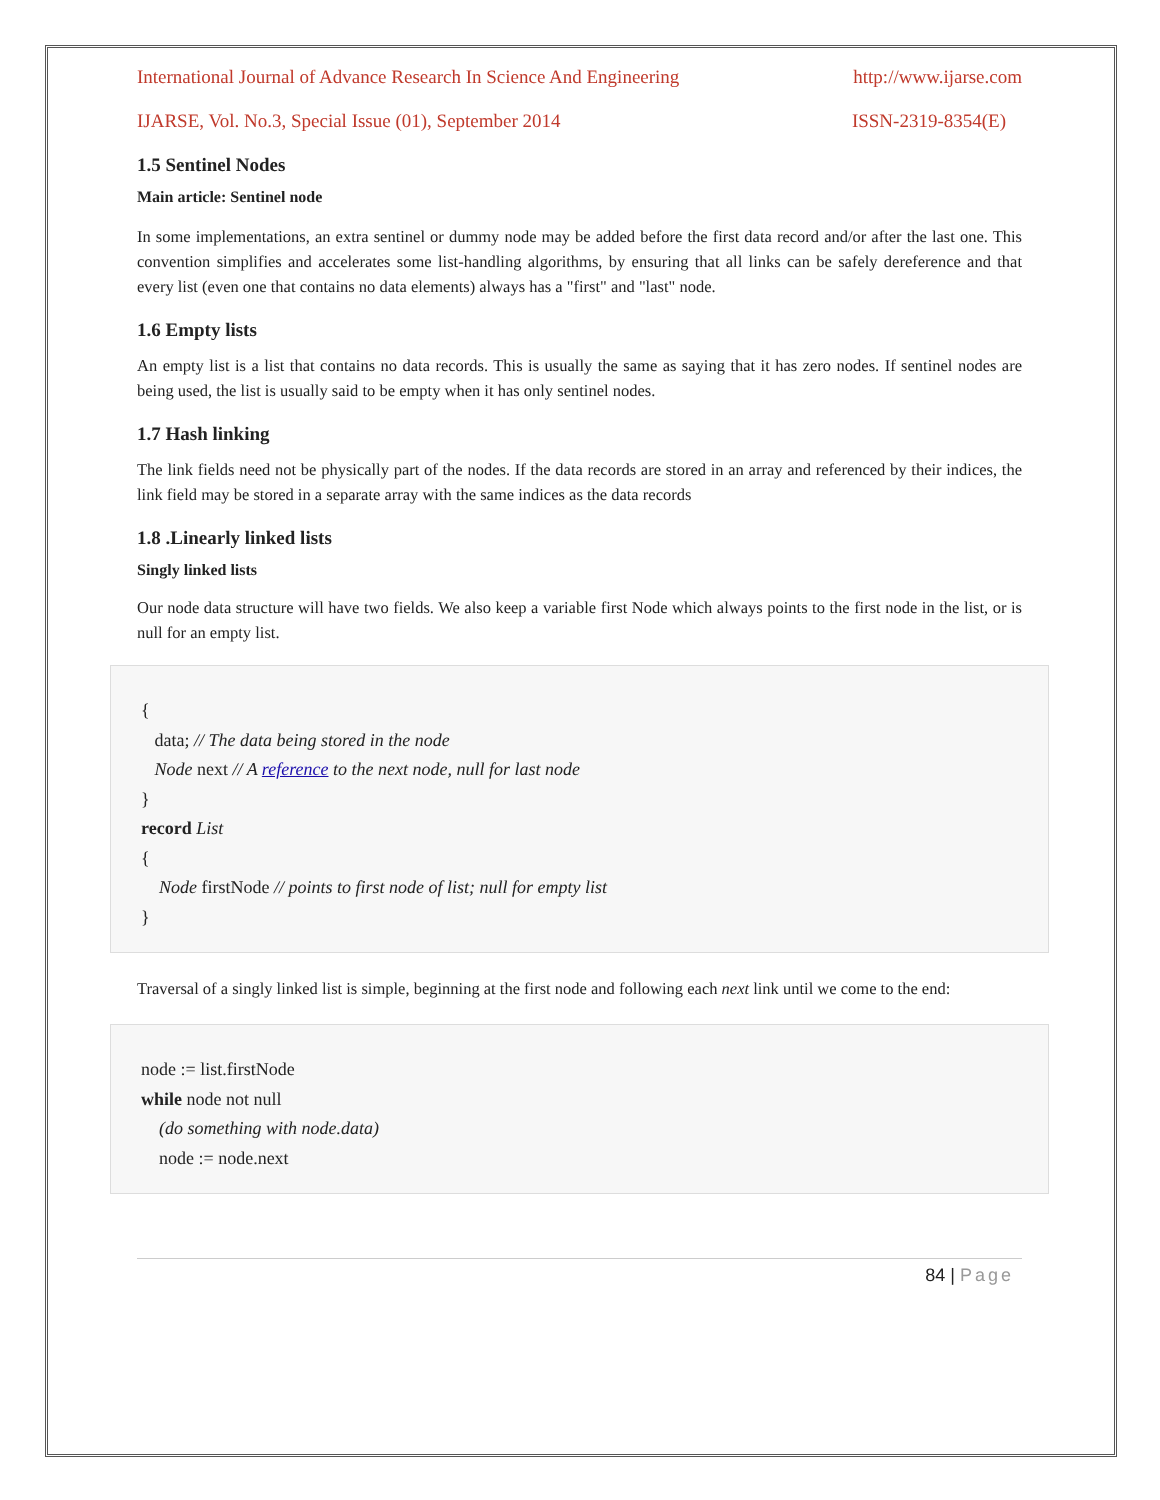International Journal of Advance Research In Science And Engineering http://www.ijarse.com
IJARSE, Vol. No.3, Special Issue (01), September 2014 ISSN-2319-8354(E)
1.5 Sentinel Nodes
Main article: Sentinel node
In some implementations, an extra sentinel or dummy node may be added before the first data record and/or after the last one. This convention simplifies and accelerates some list-handling algorithms, by ensuring that all links can be safely dereference and that every list (even one that contains no data elements) always has a "first" and "last" node.
1.6 Empty lists
An empty list is a list that contains no data records. This is usually the same as saying that it has zero nodes. If sentinel nodes are being used, the list is usually said to be empty when it has only sentinel nodes.
1.7 Hash linking
The link fields need not be physically part of the nodes. If the data records are stored in an array and referenced by their indices, the link field may be stored in a separate array with the same indices as the data records
1.8 .Linearly linked lists
Singly linked lists
Our node data structure will have two fields. We also keep a variable first Node which always points to the first node in the list, or is null for an empty list.
{
data; // The data being stored in the node
Node next // A reference to the next node, null for last node
}
record List
{
Node firstNode // points to first node of list; null for empty list
}
Traversal of a singly linked list is simple, beginning at the first node and following each next link until we come to the end:
node := list.firstNode
while node not null
(do something with node.data)
node := node.next
84 | Page